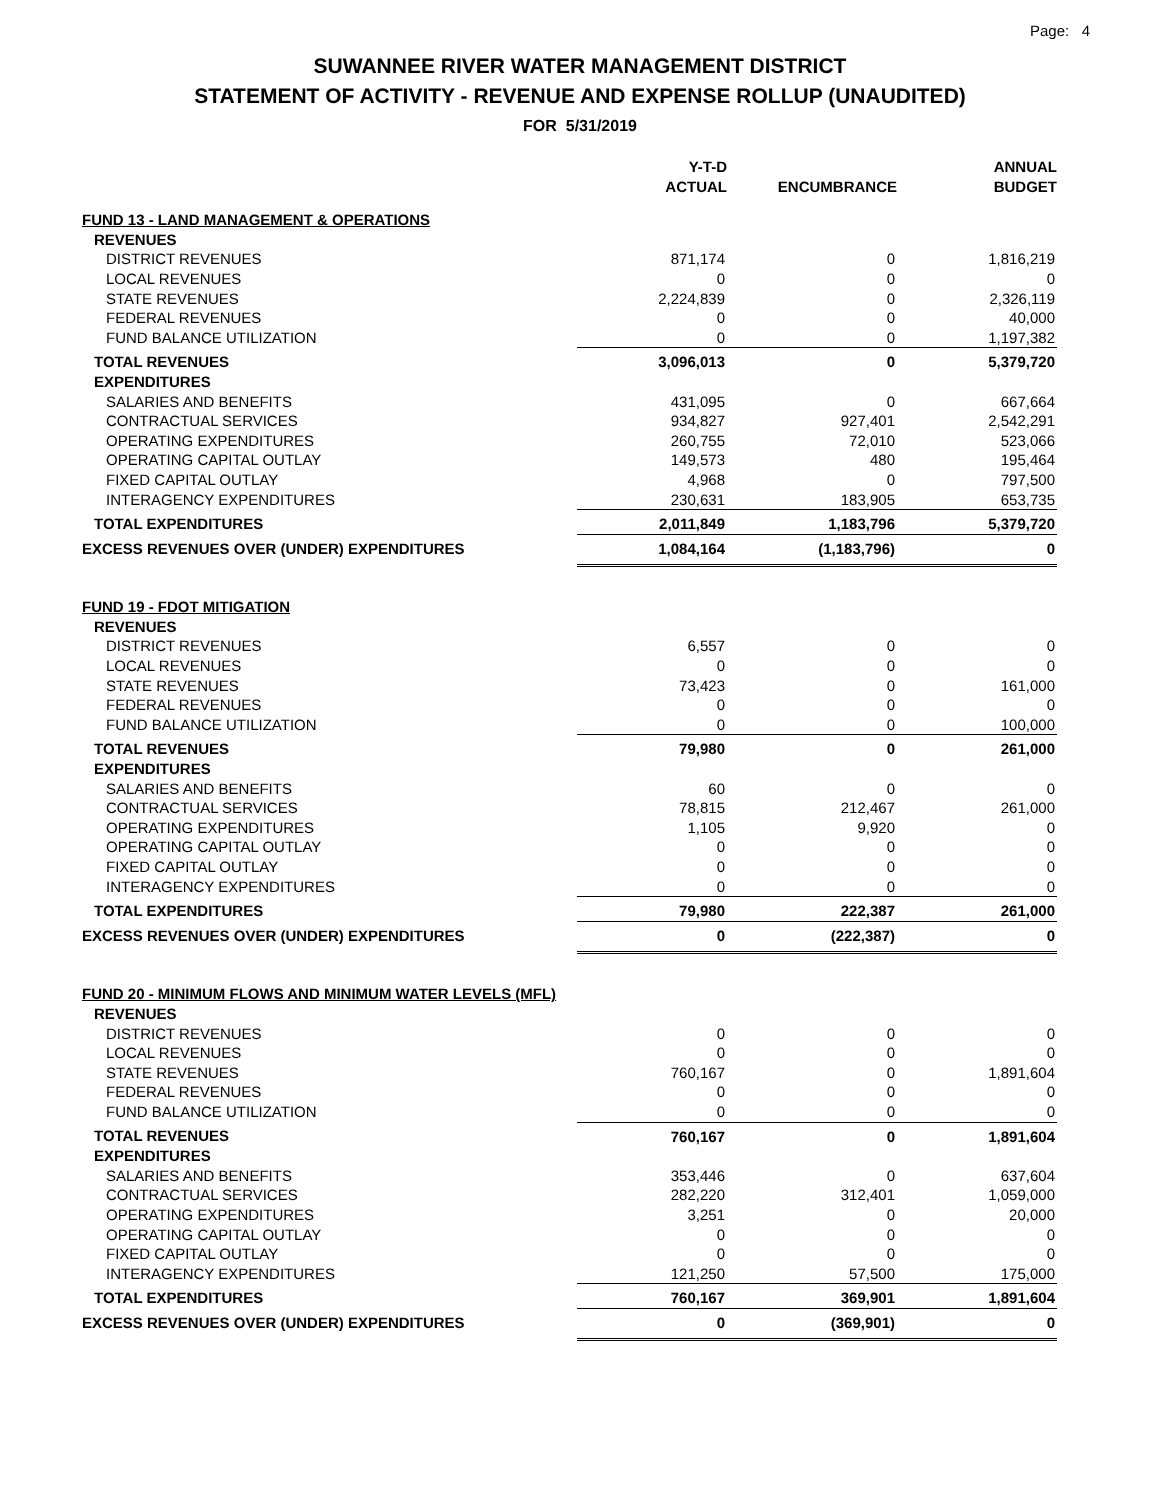Page: 4
SUWANNEE RIVER WATER MANAGEMENT DISTRICT
STATEMENT OF ACTIVITY - REVENUE AND EXPENSE ROLLUP (UNAUDITED)
FOR 5/31/2019
| | Y-T-D ACTUAL | ENCUMBRANCE | ANNUAL BUDGET |
| --- | --- | --- | --- |
| FUND 13 - LAND MANAGEMENT & OPERATIONS | | | |
| REVENUES | | | |
| DISTRICT REVENUES | 871,174 | 0 | 1,816,219 |
| LOCAL REVENUES | 0 | 0 | 0 |
| STATE REVENUES | 2,224,839 | 0 | 2,326,119 |
| FEDERAL REVENUES | 0 | 0 | 40,000 |
| FUND BALANCE UTILIZATION | 0 | 0 | 1,197,382 |
| TOTAL REVENUES | 3,096,013 | 0 | 5,379,720 |
| EXPENDITURES | | | |
| SALARIES AND BENEFITS | 431,095 | 0 | 667,664 |
| CONTRACTUAL SERVICES | 934,827 | 927,401 | 2,542,291 |
| OPERATING EXPENDITURES | 260,755 | 72,010 | 523,066 |
| OPERATING CAPITAL OUTLAY | 149,573 | 480 | 195,464 |
| FIXED CAPITAL OUTLAY | 4,968 | 0 | 797,500 |
| INTERAGENCY EXPENDITURES | 230,631 | 183,905 | 653,735 |
| TOTAL EXPENDITURES | 2,011,849 | 1,183,796 | 5,379,720 |
| EXCESS REVENUES OVER (UNDER) EXPENDITURES | 1,084,164 | (1,183,796) | 0 |
| FUND 19 - FDOT MITIGATION | | | |
| REVENUES | | | |
| DISTRICT REVENUES | 6,557 | 0 | 0 |
| LOCAL REVENUES | 0 | 0 | 0 |
| STATE REVENUES | 73,423 | 0 | 161,000 |
| FEDERAL REVENUES | 0 | 0 | 0 |
| FUND BALANCE UTILIZATION | 0 | 0 | 100,000 |
| TOTAL REVENUES | 79,980 | 0 | 261,000 |
| EXPENDITURES | | | |
| SALARIES AND BENEFITS | 60 | 0 | 0 |
| CONTRACTUAL SERVICES | 78,815 | 212,467 | 261,000 |
| OPERATING EXPENDITURES | 1,105 | 9,920 | 0 |
| OPERATING CAPITAL OUTLAY | 0 | 0 | 0 |
| FIXED CAPITAL OUTLAY | 0 | 0 | 0 |
| INTERAGENCY EXPENDITURES | 0 | 0 | 0 |
| TOTAL EXPENDITURES | 79,980 | 222,387 | 261,000 |
| EXCESS REVENUES OVER (UNDER) EXPENDITURES | 0 | (222,387) | 0 |
| FUND 20 - MINIMUM FLOWS AND MINIMUM WATER LEVELS (MFL) | | | |
| REVENUES | | | |
| DISTRICT REVENUES | 0 | 0 | 0 |
| LOCAL REVENUES | 0 | 0 | 0 |
| STATE REVENUES | 760,167 | 0 | 1,891,604 |
| FEDERAL REVENUES | 0 | 0 | 0 |
| FUND BALANCE UTILIZATION | 0 | 0 | 0 |
| TOTAL REVENUES | 760,167 | 0 | 1,891,604 |
| EXPENDITURES | | | |
| SALARIES AND BENEFITS | 353,446 | 0 | 637,604 |
| CONTRACTUAL SERVICES | 282,220 | 312,401 | 1,059,000 |
| OPERATING EXPENDITURES | 3,251 | 0 | 20,000 |
| OPERATING CAPITAL OUTLAY | 0 | 0 | 0 |
| FIXED CAPITAL OUTLAY | 0 | 0 | 0 |
| INTERAGENCY EXPENDITURES | 121,250 | 57,500 | 175,000 |
| TOTAL EXPENDITURES | 760,167 | 369,901 | 1,891,604 |
| EXCESS REVENUES OVER (UNDER) EXPENDITURES | 0 | (369,901) | 0 |